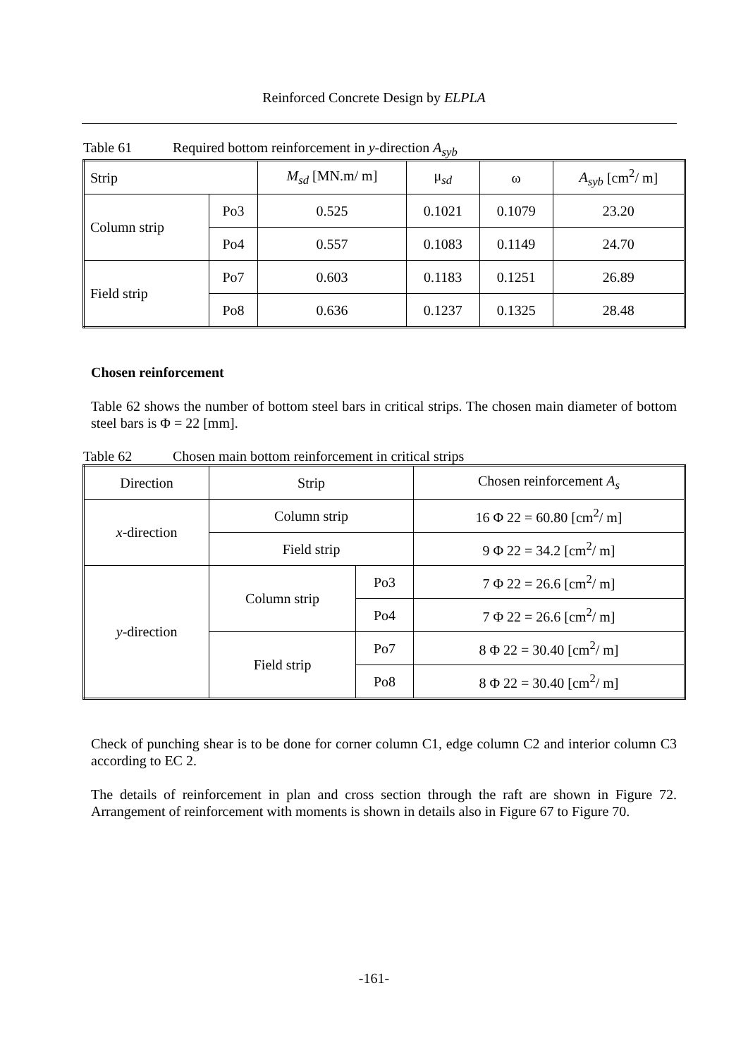Reinforced Concrete Design by ELPLA
Table 61 Required bottom reinforcement in y-direction A<sub>syb</sub>
| Strip | | M<sub>sd</sub> [MN.m/ m] | μ<sub>sd</sub> | ω | A<sub>syb</sub> [cm<sup>2</sup>/ m] |
| --- | --- | --- | --- | --- | --- |
| Column strip | Po3 | 0.525 | 0.1021 | 0.1079 | 23.20 |
| | Po4 | 0.557 | 0.1083 | 0.1149 | 24.70 |
| Field strip | Po7 | 0.603 | 0.1183 | 0.1251 | 26.89 |
| | Po8 | 0.636 | 0.1237 | 0.1325 | 28.48 |
Chosen reinforcement
Table 62 shows the number of bottom steel bars in critical strips. The chosen main diameter of bottom steel bars is Φ = 22 [mm].
Table 62 Chosen main bottom reinforcement in critical strips
| Direction | Strip | | Chosen reinforcement A<sub>s</sub> |
| --- | --- | --- | --- |
| x -direction | Column strip | | 16 Φ 22 = 60.80 [cm<sup>2</sup>/ m] |
| | Field strip | | 9 Φ 22 = 34.2 [cm<sup>2</sup>/ m] |
| y -direction | Column strip | Po3 | 7 Φ 22 = 26.6 [cm<sup>2</sup>/ m] |
| | | Po4 | 7 Φ 22 = 26.6 [cm<sup>2</sup>/ m] |
| | Field strip | Po7 | 8 Φ 22 = 30.40 [cm<sup>2</sup>/ m] |
| | | Po8 | 8 Φ 22 = 30.40 [cm<sup>2</sup>/ m] |
Check of punching shear is to be done for corner column C1, edge column C2 and interior column C3 according to EC 2.
The details of reinforcement in plan and cross section through the raft are shown in Figure 72. Arrangement of reinforcement with moments is shown in details also in Figure 67 to Figure 70.
-161-